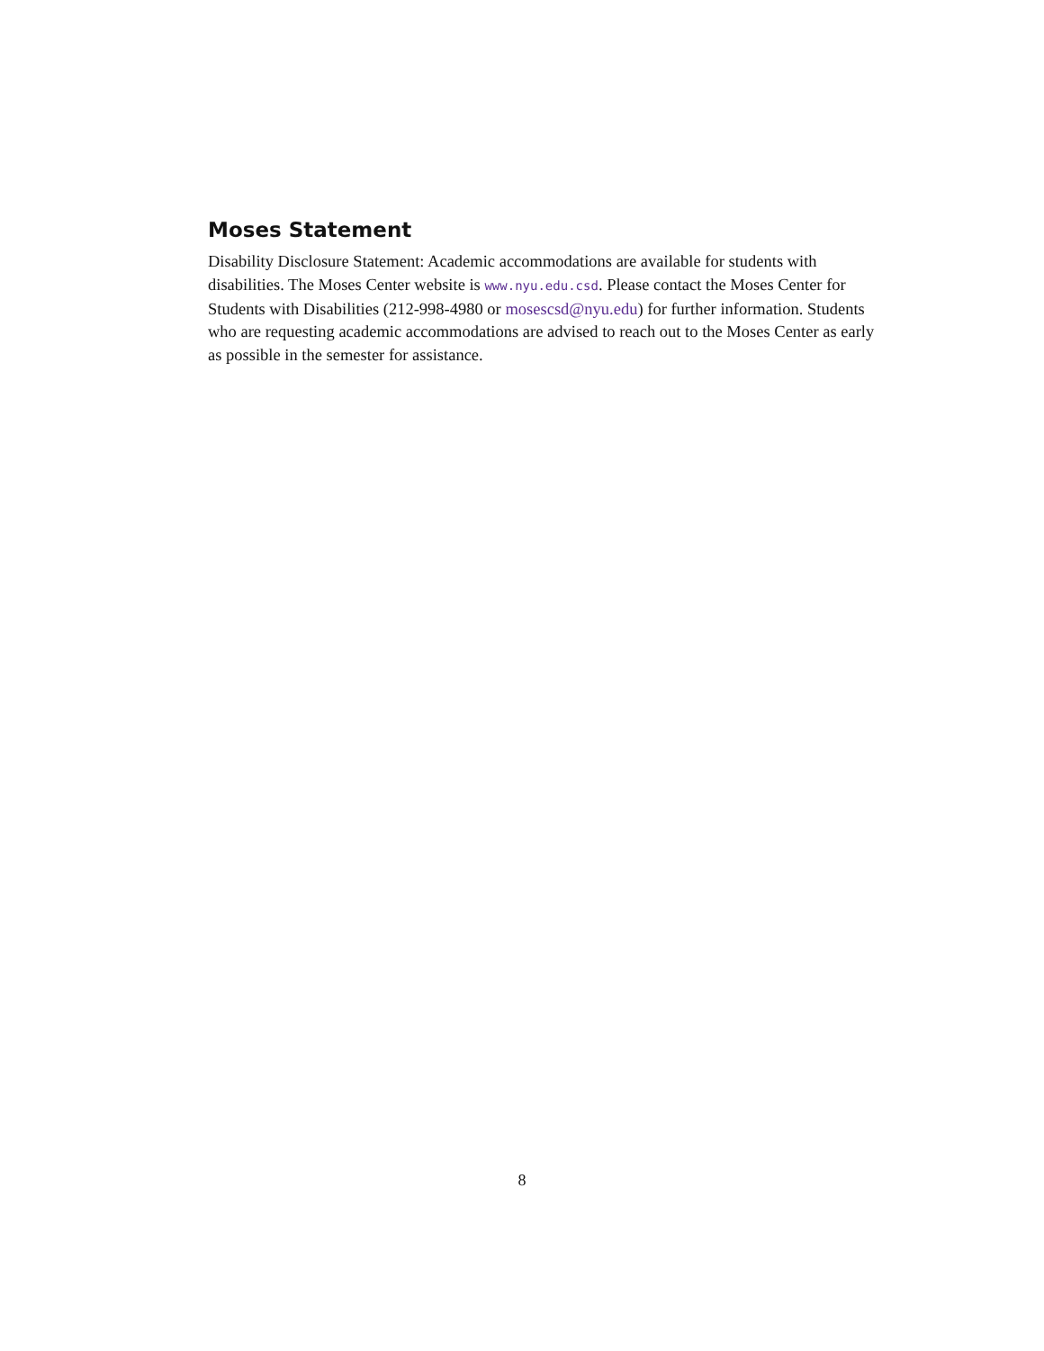Moses Statement
Disability Disclosure Statement: Academic accommodations are available for students with disabilities. The Moses Center website is www.nyu.edu.csd. Please contact the Moses Center for Students with Disabilities (212-998-4980 or mosescsd@nyu.edu) for further information. Students who are requesting academic accommodations are advised to reach out to the Moses Center as early as possible in the semester for assistance.
8